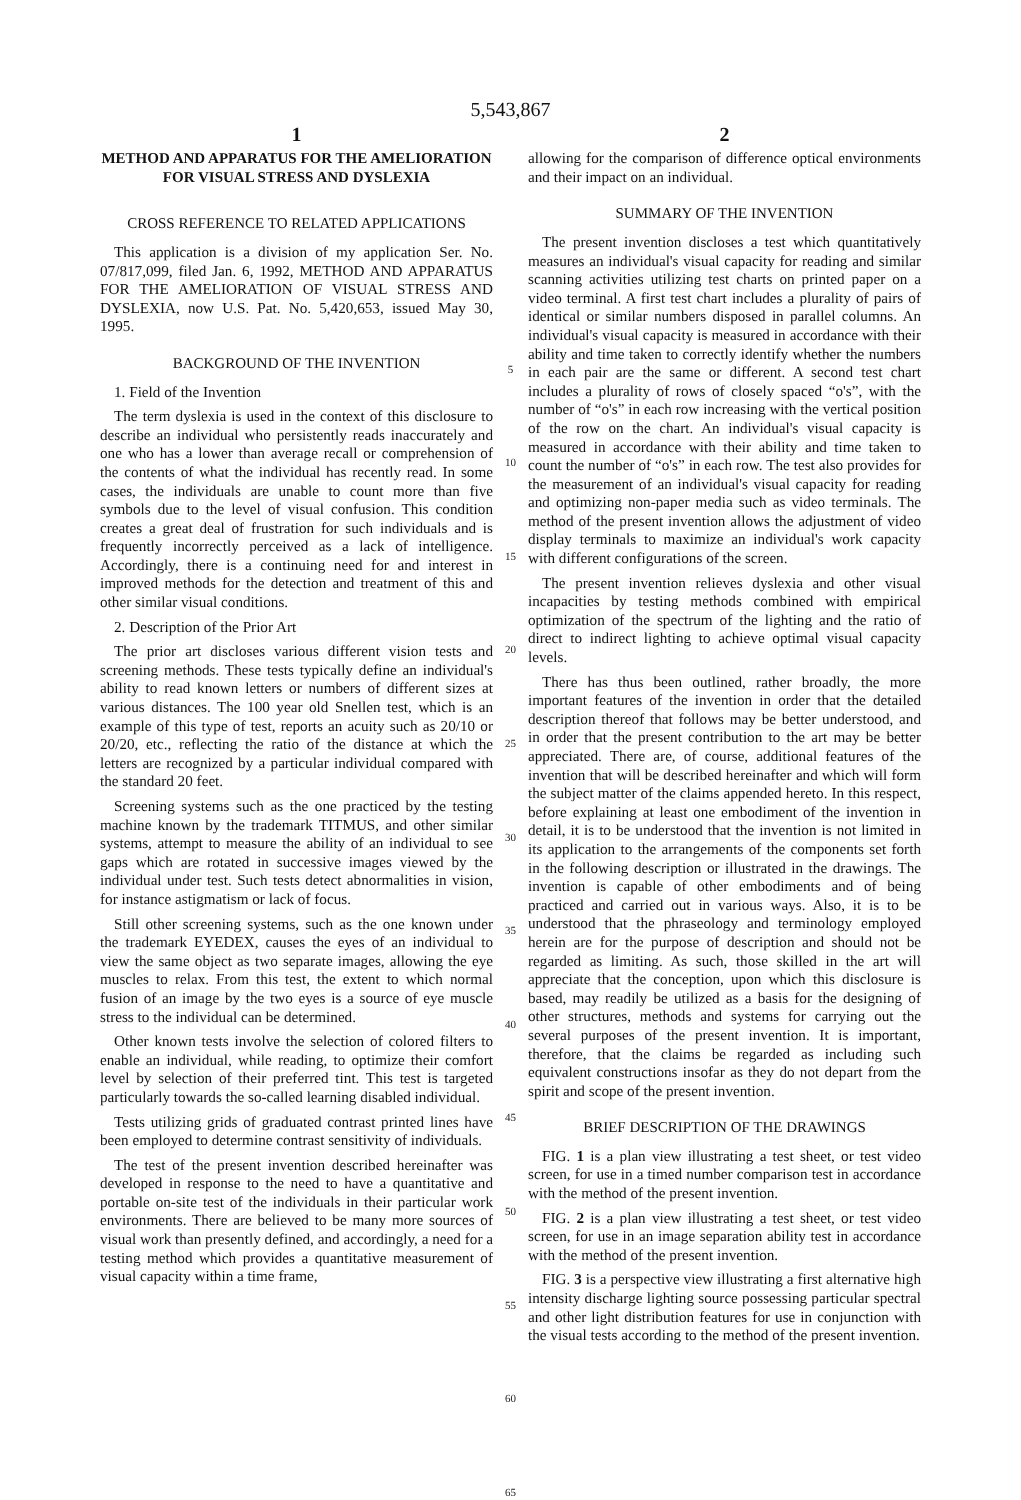5,543,867
1
METHOD AND APPARATUS FOR THE AMELIORATION FOR VISUAL STRESS AND DYSLEXIA
CROSS REFERENCE TO RELATED APPLICATIONS
This application is a division of my application Ser. No. 07/817,099, filed Jan. 6, 1992, METHOD AND APPARATUS FOR THE AMELIORATION OF VISUAL STRESS AND DYSLEXIA, now U.S. Pat. No. 5,420,653, issued May 30, 1995.
BACKGROUND OF THE INVENTION
1. Field of the Invention
The term dyslexia is used in the context of this disclosure to describe an individual who persistently reads inaccurately and one who has a lower than average recall or comprehension of the contents of what the individual has recently read. In some cases, the individuals are unable to count more than five symbols due to the level of visual confusion. This condition creates a great deal of frustration for such individuals and is frequently incorrectly perceived as a lack of intelligence. Accordingly, there is a continuing need for and interest in improved methods for the detection and treatment of this and other similar visual conditions.
2. Description of the Prior Art
The prior art discloses various different vision tests and screening methods. These tests typically define an individual's ability to read known letters or numbers of different sizes at various distances. The 100 year old Snellen test, which is an example of this type of test, reports an acuity such as 20/10 or 20/20, etc., reflecting the ratio of the distance at which the letters are recognized by a particular individual compared with the standard 20 feet.
Screening systems such as the one practiced by the testing machine known by the trademark TITMUS, and other similar systems, attempt to measure the ability of an individual to see gaps which are rotated in successive images viewed by the individual under test. Such tests detect abnormalities in vision, for instance astigmatism or lack of focus.
Still other screening systems, such as the one known under the trademark EYEDEX, causes the eyes of an individual to view the same object as two separate images, allowing the eye muscles to relax. From this test, the extent to which normal fusion of an image by the two eyes is a source of eye muscle stress to the individual can be determined.
Other known tests involve the selection of colored filters to enable an individual, while reading, to optimize their comfort level by selection of their preferred tint. This test is targeted particularly towards the so-called learning disabled individual.
Tests utilizing grids of graduated contrast printed lines have been employed to determine contrast sensitivity of individuals.
The test of the present invention described hereinafter was developed in response to the need to have a quantitative and portable on-site test of the individuals in their particular work environments. There are believed to be many more sources of visual work than presently defined, and accordingly, a need for a testing method which provides a quantitative measurement of visual capacity within a time frame,
5
10
15
20
25
30
35
40
45
50
55
60
65
2
allowing for the comparison of difference optical environments and their impact on an individual.
SUMMARY OF THE INVENTION
The present invention discloses a test which quantitatively measures an individual's visual capacity for reading and similar scanning activities utilizing test charts on printed paper on a video terminal. A first test chart includes a plurality of pairs of identical or similar numbers disposed in parallel columns. An individual's visual capacity is measured in accordance with their ability and time taken to correctly identify whether the numbers in each pair are the same or different. A second test chart includes a plurality of rows of closely spaced “o's”, with the number of “o's” in each row increasing with the vertical position of the row on the chart. An individual's visual capacity is measured in accordance with their ability and time taken to count the number of “o's” in each row. The test also provides for the measurement of an individual's visual capacity for reading and optimizing non-paper media such as video terminals. The method of the present invention allows the adjustment of video display terminals to maximize an individual's work capacity with different configurations of the screen.
The present invention relieves dyslexia and other visual incapacities by testing methods combined with empirical optimization of the spectrum of the lighting and the ratio of direct to indirect lighting to achieve optimal visual capacity levels.
There has thus been outlined, rather broadly, the more important features of the invention in order that the detailed description thereof that follows may be better understood, and in order that the present contribution to the art may be better appreciated. There are, of course, additional features of the invention that will be described hereinafter and which will form the subject matter of the claims appended hereto. In this respect, before explaining at least one embodiment of the invention in detail, it is to be understood that the invention is not limited in its application to the arrangements of the components set forth in the following description or illustrated in the drawings. The invention is capable of other embodiments and of being practiced and carried out in various ways. Also, it is to be understood that the phraseology and terminology employed herein are for the purpose of description and should not be regarded as limiting. As such, those skilled in the art will appreciate that the conception, upon which this disclosure is based, may readily be utilized as a basis for the designing of other structures, methods and systems for carrying out the several purposes of the present invention. It is important, therefore, that the claims be regarded as including such equivalent constructions insofar as they do not depart from the spirit and scope of the present invention.
BRIEF DESCRIPTION OF THE DRAWINGS
FIG. 1 is a plan view illustrating a test sheet, or test video screen, for use in a timed number comparison test in accordance with the method of the present invention.
FIG. 2 is a plan view illustrating a test sheet, or test video screen, for use in an image separation ability test in accordance with the method of the present invention.
FIG. 3 is a perspective view illustrating a first alternative high intensity discharge lighting source possessing particular spectral and other light distribution features for use in conjunction with the visual tests according to the method of the present invention.